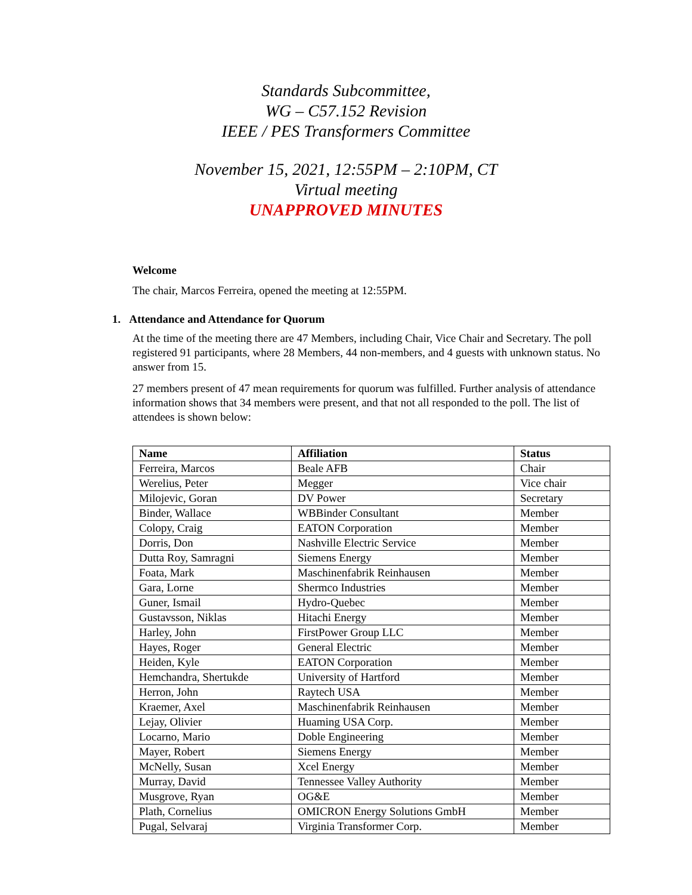Standards Subcommittee,
WG – C57.152 Revision
IEEE / PES Transformers Committee
November 15, 2021, 12:55PM – 2:10PM, CT
Virtual meeting
UNAPPROVED MINUTES
Welcome
The chair, Marcos Ferreira, opened the meeting at 12:55PM.
1. Attendance and Attendance for Quorum
At the time of the meeting there are 47 Members, including Chair, Vice Chair and Secretary. The poll registered 91 participants, where 28 Members, 44 non-members, and 4 guests with unknown status. No answer from 15.
27 members present of 47 mean requirements for quorum was fulfilled. Further analysis of attendance information shows that 34 members were present, and that not all responded to the poll. The list of attendees is shown below:
| Name | Affiliation | Status |
| --- | --- | --- |
| Ferreira, Marcos | Beale AFB | Chair |
| Werelius, Peter | Megger | Vice chair |
| Milojevic, Goran | DV Power | Secretary |
| Binder, Wallace | WBBinder Consultant | Member |
| Colopy, Craig | EATON Corporation | Member |
| Dorris, Don | Nashville Electric Service | Member |
| Dutta Roy, Samragni | Siemens Energy | Member |
| Foata, Mark | Maschinenfabrik Reinhausen | Member |
| Gara, Lorne | Shermco Industries | Member |
| Guner, Ismail | Hydro-Quebec | Member |
| Gustavsson, Niklas | Hitachi Energy | Member |
| Harley, John | FirstPower Group LLC | Member |
| Hayes, Roger | General Electric | Member |
| Heiden, Kyle | EATON Corporation | Member |
| Hemchandra, Shertukde | University of Hartford | Member |
| Herron, John | Raytech USA | Member |
| Kraemer, Axel | Maschinenfabrik Reinhausen | Member |
| Lejay, Olivier | Huaming USA Corp. | Member |
| Locarno, Mario | Doble Engineering | Member |
| Mayer, Robert | Siemens Energy | Member |
| McNelly, Susan | Xcel Energy | Member |
| Murray, David | Tennessee Valley Authority | Member |
| Musgrove, Ryan | OG&E | Member |
| Plath, Cornelius | OMICRON Energy Solutions GmbH | Member |
| Pugal, Selvaraj | Virginia Transformer Corp. | Member |